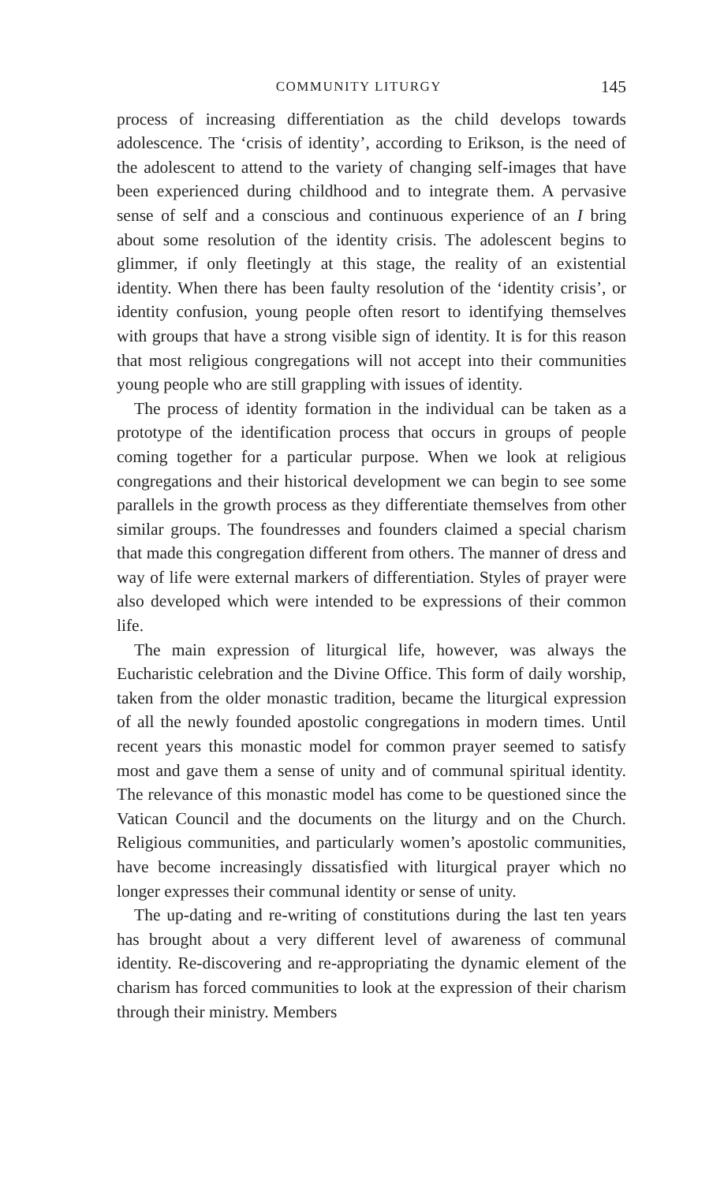COMMUNITY LITURGY 145
process of increasing differentiation as the child develops towards adolescence. The ‘crisis of identity’, according to Erikson, is the need of the adolescent to attend to the variety of changing self-images that have been experienced during childhood and to integrate them. A pervasive sense of self and a conscious and continuous experience of an I bring about some resolution of the identity crisis. The adolescent begins to glimmer, if only fleetingly at this stage, the reality of an existential identity. When there has been faulty resolution of the ‘identity crisis’, or identity confusion, young people often resort to identifying themselves with groups that have a strong visible sign of identity. It is for this reason that most religious congregations will not accept into their communities young people who are still grappling with issues of identity.
The process of identity formation in the individual can be taken as a prototype of the identification process that occurs in groups of people coming together for a particular purpose. When we look at religious congregations and their historical development we can begin to see some parallels in the growth process as they differentiate themselves from other similar groups. The foundresses and founders claimed a special charism that made this congregation different from others. The manner of dress and way of life were external markers of differentiation. Styles of prayer were also developed which were intended to be expressions of their common life.
The main expression of liturgical life, however, was always the Eucharistic celebration and the Divine Office. This form of daily worship, taken from the older monastic tradition, became the liturgical expression of all the newly founded apostolic congregations in modern times. Until recent years this monastic model for common prayer seemed to satisfy most and gave them a sense of unity and of communal spiritual identity. The relevance of this monastic model has come to be questioned since the Vatican Council and the documents on the liturgy and on the Church. Religious communities, and particularly women’s apostolic communities, have become increasingly dissatisfied with liturgical prayer which no longer expresses their communal identity or sense of unity.
The up-dating and re-writing of constitutions during the last ten years has brought about a very different level of awareness of communal identity. Re-discovering and re-appropriating the dynamic element of the charism has forced communities to look at the expression of their charism through their ministry. Members